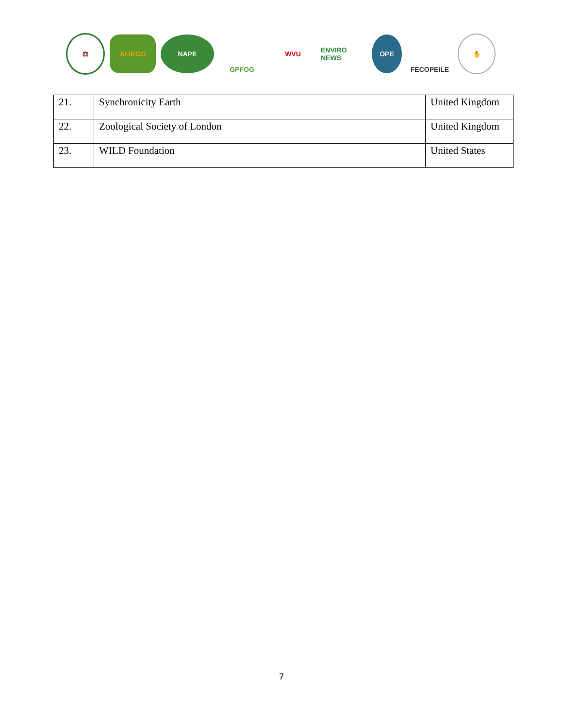⚖ AFIEGO NAPE GPFOG WVU ENVIRO NEWS OPE FECOPEILE ✋
| 21. | Synchronicity Earth | United Kingdom |
| 22. | Zoological Society of London | United Kingdom |
| 23. | WILD Foundation | United States |
7